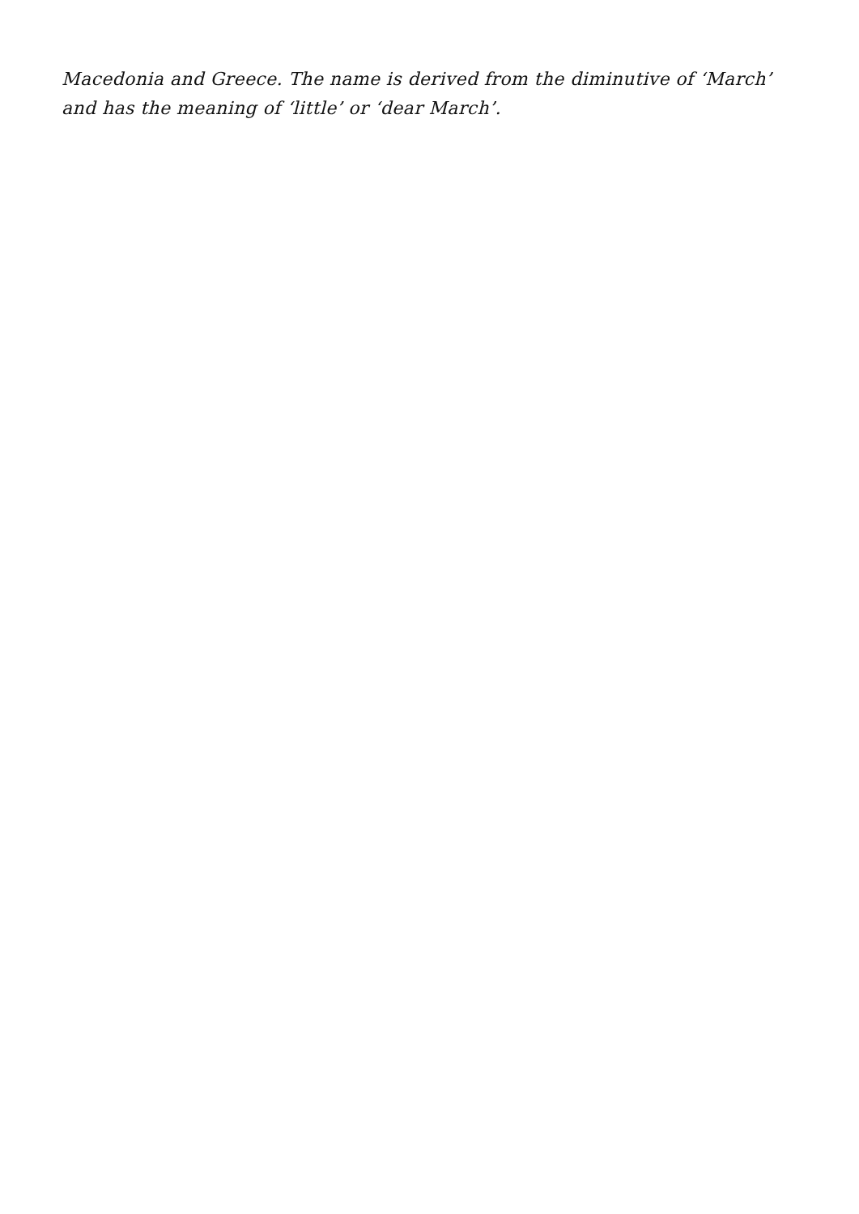Macedonia and Greece. The name is derived from the diminutive of ‘March’ and has the meaning of ‘little’ or ‘dear March’.